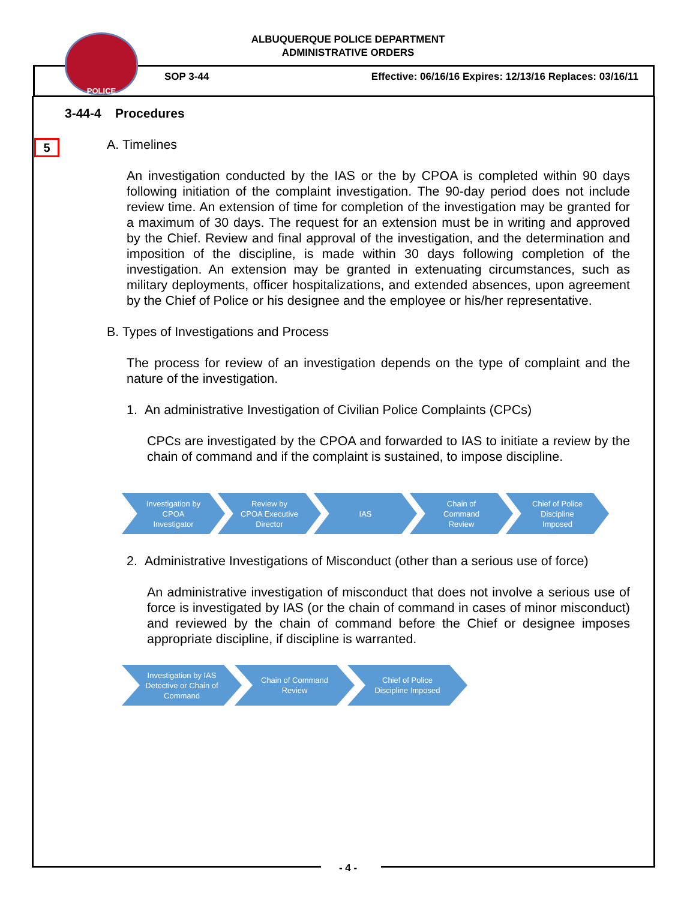POLICE
ALBUQUERQUE POLICE DEPARTMENT
ADMINISTRATIVE ORDERS
SOP 3-44
Effective: 06/16/16 Expires: 12/13/16 Replaces: 03/16/11
5
3-44-4 Procedures
A. Timelines
An investigation conducted by the IAS or the by CPOA is completed within 90 days following initiation of the complaint investigation. The 90-day period does not include review time. An extension of time for completion of the investigation may be granted for a maximum of 30 days. The request for an extension must be in writing and approved by the Chief. Review and final approval of the investigation, and the determination and imposition of the discipline, is made within 30 days following completion of the investigation. An extension may be granted in extenuating circumstances, such as military deployments, officer hospitalizations, and extended absences, upon agreement by the Chief of Police or his designee and the employee or his/her representative.
B. Types of Investigations and Process
The process for review of an investigation depends on the type of complaint and the nature of the investigation.
1. An administrative Investigation of Civilian Police Complaints (CPCs)
CPCs are investigated by the CPOA and forwarded to IAS to initiate a review by the chain of command and if the complaint is sustained, to impose discipline.
Investigation by
CPOA
Investigator
Review by
CPOA Executive
Director
IAS Chain of
Command
Review
Chief of Police
Discipline
Imposed
2. Administrative Investigations of Misconduct (other than a serious use of force)
An administrative investigation of misconduct that does not involve a serious use of force is investigated by IAS (or the chain of command in cases of minor misconduct) and reviewed by the chain of command before the Chief or designee imposes appropriate discipline, if discipline is warranted.
Investigation by IAS
Detective or Chain of
Command
Chain of Command
Review
Chief of Police
Discipline Imposed
- 4 -